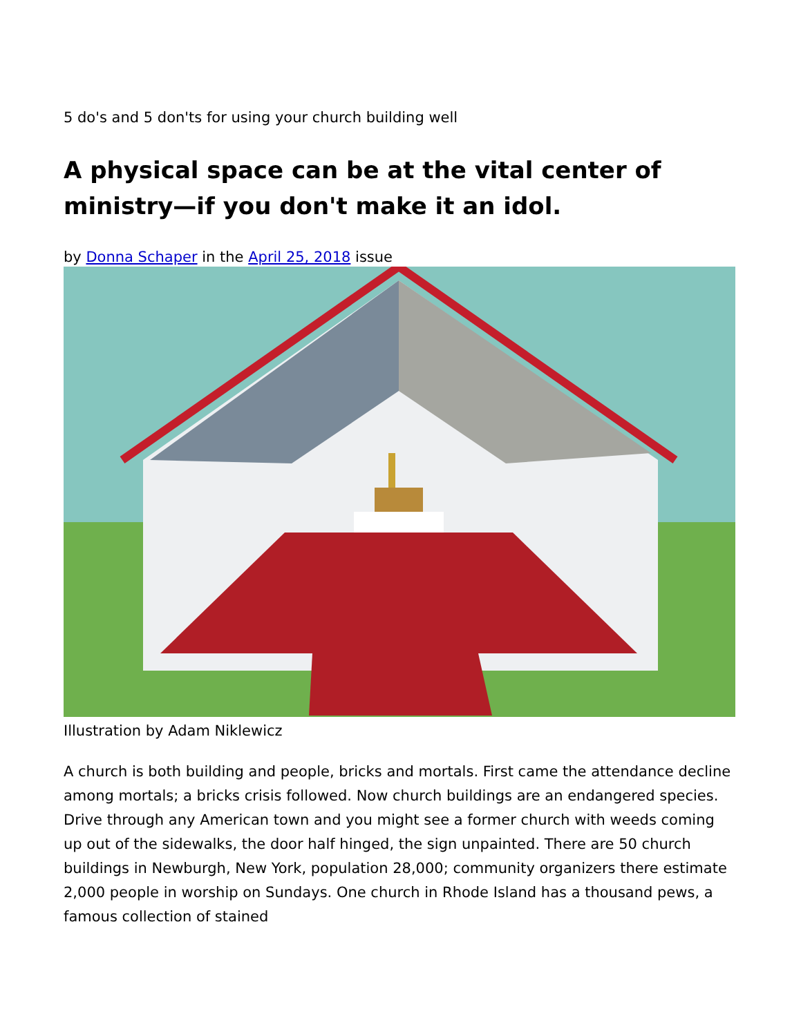5 do's and 5 don'ts for using your church building well
A physical space can be at the vital center of ministry—if you don't make it an idol.
by Donna Schaper in the April 25, 2018 issue
Illustration by Adam Niklewicz
A church is both building and people, bricks and mortals. First came the attendance decline among mortals; a bricks crisis followed. Now church buildings are an endangered species. Drive through any American town and you might see a former church with weeds coming up out of the sidewalks, the door half hinged, the sign unpainted. There are 50 church buildings in Newburgh, New York, population 28,000; community organizers there estimate 2,000 people in worship on Sundays. One church in Rhode Island has a thousand pews, a famous collection of stained